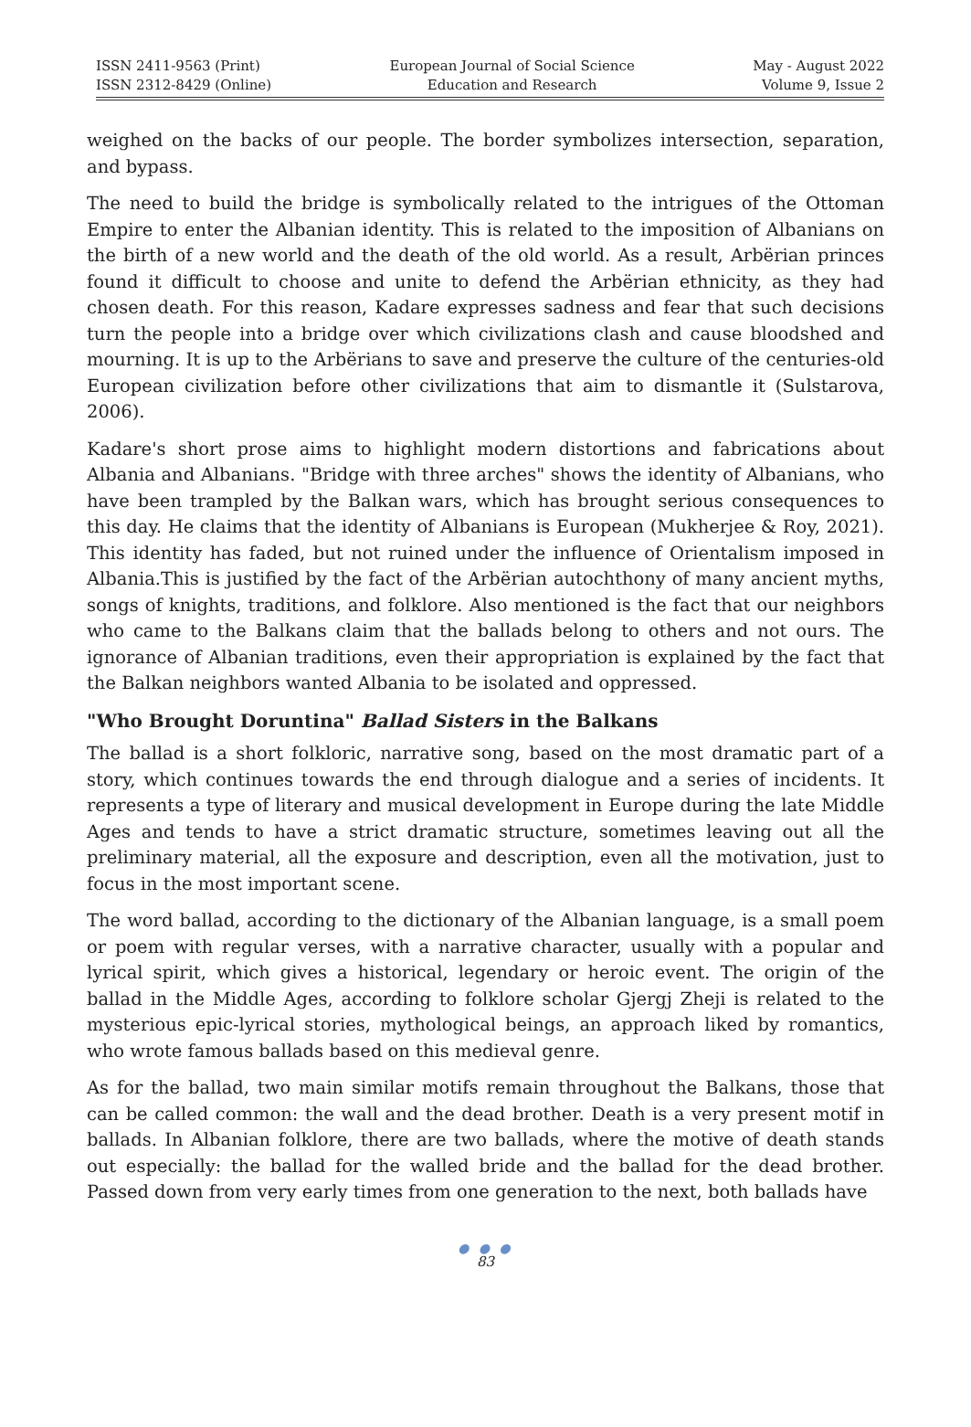ISSN 2411-9563 (Print)
ISSN 2312-8429 (Online)
European Journal of Social Science
Education and Research
May - August 2022
Volume 9, Issue 2
weighed on the backs of our people. The border symbolizes intersection, separation, and bypass.
The need to build the bridge is symbolically related to the intrigues of the Ottoman Empire to enter the Albanian identity. This is related to the imposition of Albanians on the birth of a new world and the death of the old world. As a result, Arbërian princes found it difficult to choose and unite to defend the Arbërian ethnicity, as they had chosen death. For this reason, Kadare expresses sadness and fear that such decisions turn the people into a bridge over which civilizations clash and cause bloodshed and mourning. It is up to the Arbërians to save and preserve the culture of the centuries-old European civilization before other civilizations that aim to dismantle it (Sulstarova, 2006).
Kadare's short prose aims to highlight modern distortions and fabrications about Albania and Albanians. "Bridge with three arches" shows the identity of Albanians, who have been trampled by the Balkan wars, which has brought serious consequences to this day. He claims that the identity of Albanians is European (Mukherjee & Roy, 2021). This identity has faded, but not ruined under the influence of Orientalism imposed in Albania.This is justified by the fact of the Arbërian autochthony of many ancient myths, songs of knights, traditions, and folklore. Also mentioned is the fact that our neighbors who came to the Balkans claim that the ballads belong to others and not ours. The ignorance of Albanian traditions, even their appropriation is explained by the fact that the Balkan neighbors wanted Albania to be isolated and oppressed.
"Who Brought Doruntina" Ballad Sisters in the Balkans
The ballad is a short folkloric, narrative song, based on the most dramatic part of a story, which continues towards the end through dialogue and a series of incidents. It represents a type of literary and musical development in Europe during the late Middle Ages and tends to have a strict dramatic structure, sometimes leaving out all the preliminary material, all the exposure and description, even all the motivation, just to focus in the most important scene.
The word ballad, according to the dictionary of the Albanian language, is a small poem or poem with regular verses, with a narrative character, usually with a popular and lyrical spirit, which gives a historical, legendary or heroic event. The origin of the ballad in the Middle Ages, according to folklore scholar Gjergj Zheji is related to the mysterious epic-lyrical stories, mythological beings, an approach liked by romantics, who wrote famous ballads based on this medieval genre.
As for the ballad, two main similar motifs remain throughout the Balkans, those that can be called common: the wall and the dead brother. Death is a very present motif in ballads. In Albanian folklore, there are two ballads, where the motive of death stands out especially: the ballad for the walled bride and the ballad for the dead brother. Passed down from very early times from one generation to the next, both ballads have
● ● ●
83